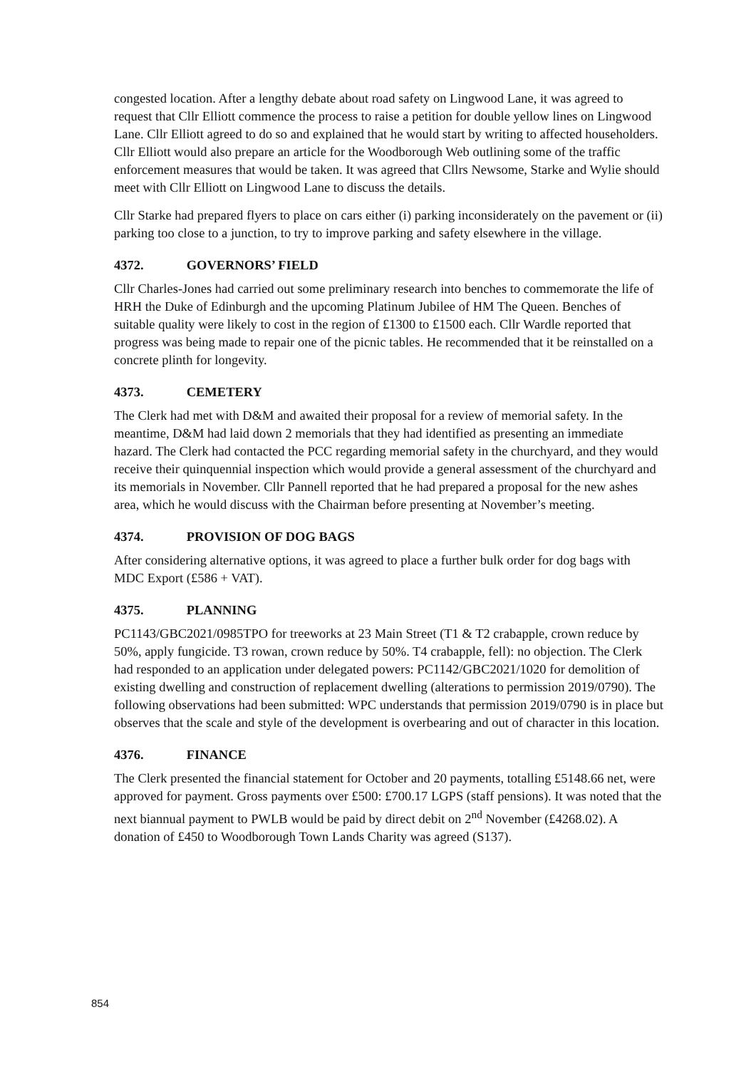congested location. After a lengthy debate about road safety on Lingwood Lane, it was agreed to request that Cllr Elliott commence the process to raise a petition for double yellow lines on Lingwood Lane. Cllr Elliott agreed to do so and explained that he would start by writing to affected householders. Cllr Elliott would also prepare an article for the Woodborough Web outlining some of the traffic enforcement measures that would be taken. It was agreed that Cllrs Newsome, Starke and Wylie should meet with Cllr Elliott on Lingwood Lane to discuss the details.
Cllr Starke had prepared flyers to place on cars either (i) parking inconsiderately on the pavement or (ii) parking too close to a junction, to try to improve parking and safety elsewhere in the village.
4372. GOVERNORS’ FIELD
Cllr Charles-Jones had carried out some preliminary research into benches to commemorate the life of HRH the Duke of Edinburgh and the upcoming Platinum Jubilee of HM The Queen. Benches of suitable quality were likely to cost in the region of £1300 to £1500 each. Cllr Wardle reported that progress was being made to repair one of the picnic tables. He recommended that it be reinstalled on a concrete plinth for longevity.
4373. CEMETERY
The Clerk had met with D&M and awaited their proposal for a review of memorial safety. In the meantime, D&M had laid down 2 memorials that they had identified as presenting an immediate hazard. The Clerk had contacted the PCC regarding memorial safety in the churchyard, and they would receive their quinquennial inspection which would provide a general assessment of the churchyard and its memorials in November. Cllr Pannell reported that he had prepared a proposal for the new ashes area, which he would discuss with the Chairman before presenting at November’s meeting.
4374. PROVISION OF DOG BAGS
After considering alternative options, it was agreed to place a further bulk order for dog bags with MDC Export (£586 + VAT).
4375. PLANNING
PC1143/GBC2021/0985TPO for treeworks at 23 Main Street (T1 & T2 crabapple, crown reduce by 50%, apply fungicide. T3 rowan, crown reduce by 50%. T4 crabapple, fell): no objection. The Clerk had responded to an application under delegated powers: PC1142/GBC2021/1020 for demolition of existing dwelling and construction of replacement dwelling (alterations to permission 2019/0790). The following observations had been submitted: WPC understands that permission 2019/0790 is in place but observes that the scale and style of the development is overbearing and out of character in this location.
4376. FINANCE
The Clerk presented the financial statement for October and 20 payments, totalling £5148.66 net, were approved for payment. Gross payments over £500: £700.17 LGPS (staff pensions). It was noted that the next biannual payment to PWLB would be paid by direct debit on 2<sup>nd</sup> November (£4268.02). A donation of £450 to Woodborough Town Lands Charity was agreed (S137).
854